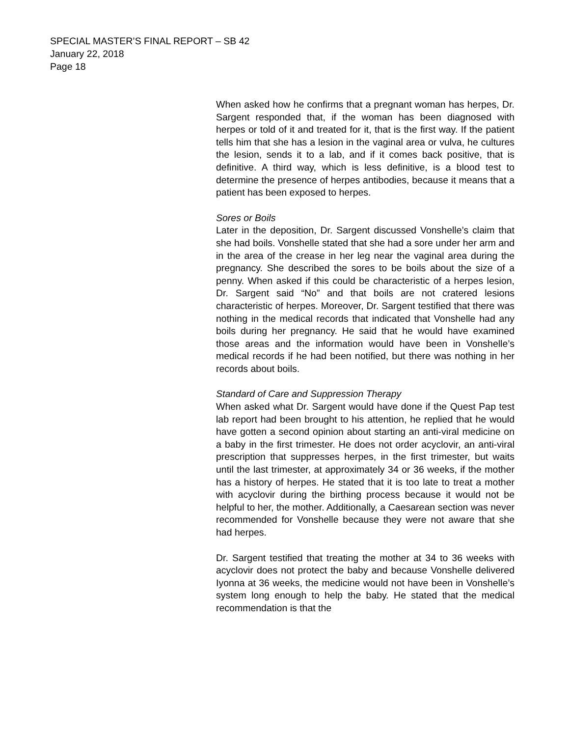SPECIAL MASTER’S FINAL REPORT – SB 42
January 22, 2018
Page 18
When asked how he confirms that a pregnant woman has herpes, Dr. Sargent responded that, if the woman has been diagnosed with herpes or told of it and treated for it, that is the first way. If the patient tells him that she has a lesion in the vaginal area or vulva, he cultures the lesion, sends it to a lab, and if it comes back positive, that is definitive. A third way, which is less definitive, is a blood test to determine the presence of herpes antibodies, because it means that a patient has been exposed to herpes.
Sores or Boils
Later in the deposition, Dr. Sargent discussed Vonshelle’s claim that she had boils. Vonshelle stated that she had a sore under her arm and in the area of the crease in her leg near the vaginal area during the pregnancy. She described the sores to be boils about the size of a penny. When asked if this could be characteristic of a herpes lesion, Dr. Sargent said “No” and that boils are not cratered lesions characteristic of herpes. Moreover, Dr. Sargent testified that there was nothing in the medical records that indicated that Vonshelle had any boils during her pregnancy. He said that he would have examined those areas and the information would have been in Vonshelle’s medical records if he had been notified, but there was nothing in her records about boils.
Standard of Care and Suppression Therapy
When asked what Dr. Sargent would have done if the Quest Pap test lab report had been brought to his attention, he replied that he would have gotten a second opinion about starting an anti-viral medicine on a baby in the first trimester. He does not order acyclovir, an anti-viral prescription that suppresses herpes, in the first trimester, but waits until the last trimester, at approximately 34 or 36 weeks, if the mother has a history of herpes. He stated that it is too late to treat a mother with acyclovir during the birthing process because it would not be helpful to her, the mother. Additionally, a Caesarean section was never recommended for Vonshelle because they were not aware that she had herpes.
Dr. Sargent testified that treating the mother at 34 to 36 weeks with acyclovir does not protect the baby and because Vonshelle delivered Iyonna at 36 weeks, the medicine would not have been in Vonshelle’s system long enough to help the baby. He stated that the medical recommendation is that the